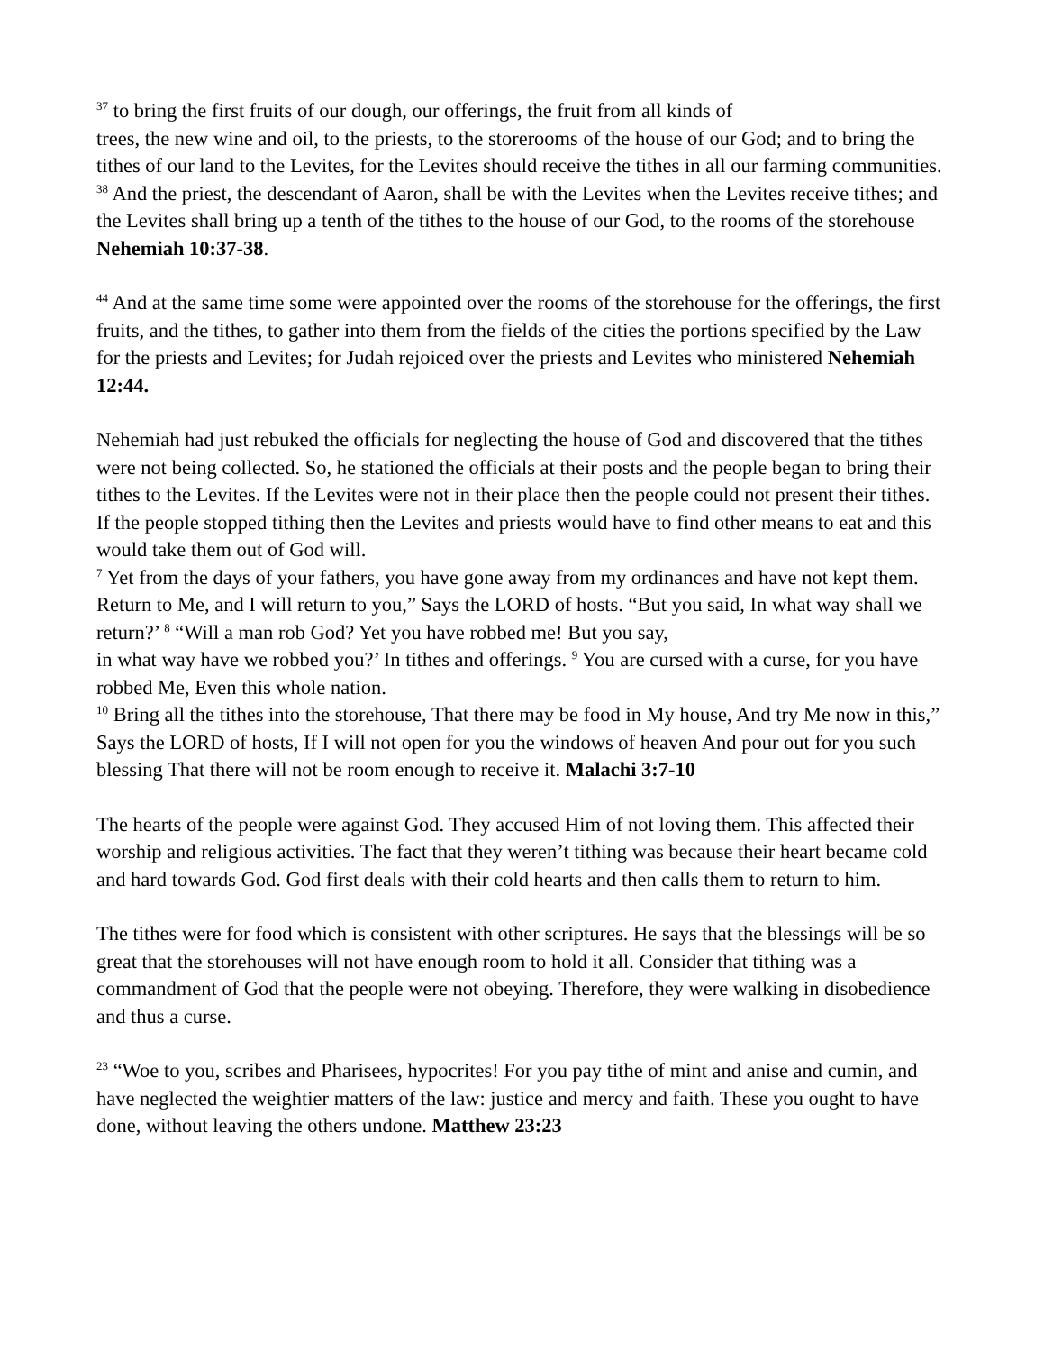<sup>37</sup> to bring the first fruits of our dough, our offerings, the fruit from all kinds of
trees, the new wine and oil, to the priests, to the storerooms of the house of our God; and to bring the tithes of our land to the Levites, for the Levites should receive the tithes in all our farming communities. <sup>38</sup> And the priest, the descendant of Aaron, shall be with the Levites when the Levites receive tithes; and the Levites shall bring up a tenth of the tithes to the house of our God, to the rooms of the storehouse Nehemiah 10:37-38.
<sup>44</sup> And at the same time some were appointed over the rooms of the storehouse for the offerings, the first fruits, and the tithes, to gather into them from the fields of the cities the portions specified by the Law for the priests and Levites; for Judah rejoiced over the priests and Levites who ministered Nehemiah 12:44.
Nehemiah had just rebuked the officials for neglecting the house of God and discovered that the tithes were not being collected. So, he stationed the officials at their posts and the people began to bring their tithes to the Levites. If the Levites were not in their place then the people could not present their tithes. If the people stopped tithing then the Levites and priests would have to find other means to eat and this would take them out of God will.
<sup>7</sup> Yet from the days of your fathers, you have gone away from my ordinances and have not kept them. Return to Me, and I will return to you,” Says the LORD of hosts. “But you said, In what way shall we return?’ <sup>8</sup> “Will a man rob God? Yet you have robbed me! But you say,
in what way have we robbed you?’ In tithes and offerings. <sup>9</sup> You are cursed with a curse, for you have robbed Me, Even this whole nation.
<sup>10</sup> Bring all the tithes into the storehouse, That there may be food in My house, And try Me now in this,” Says the LORD of hosts, If I will not open for you the windows of heaven And pour out for you such blessing That there will not be room enough to receive it. Malachi 3:7-10
The hearts of the people were against God. They accused Him of not loving them. This affected their worship and religious activities. The fact that they weren’t tithing was because their heart became cold and hard towards God. God first deals with their cold hearts and then calls them to return to him.
The tithes were for food which is consistent with other scriptures. He says that the blessings will be so great that the storehouses will not have enough room to hold it all. Consider that tithing was a commandment of God that the people were not obeying. Therefore, they were walking in disobedience and thus a curse.
<sup>23</sup> “Woe to you, scribes and Pharisees, hypocrites! For you pay tithe of mint and anise and cumin, and have neglected the weightier matters of the law: justice and mercy and faith. These you ought to have done, without leaving the others undone. Matthew 23:23